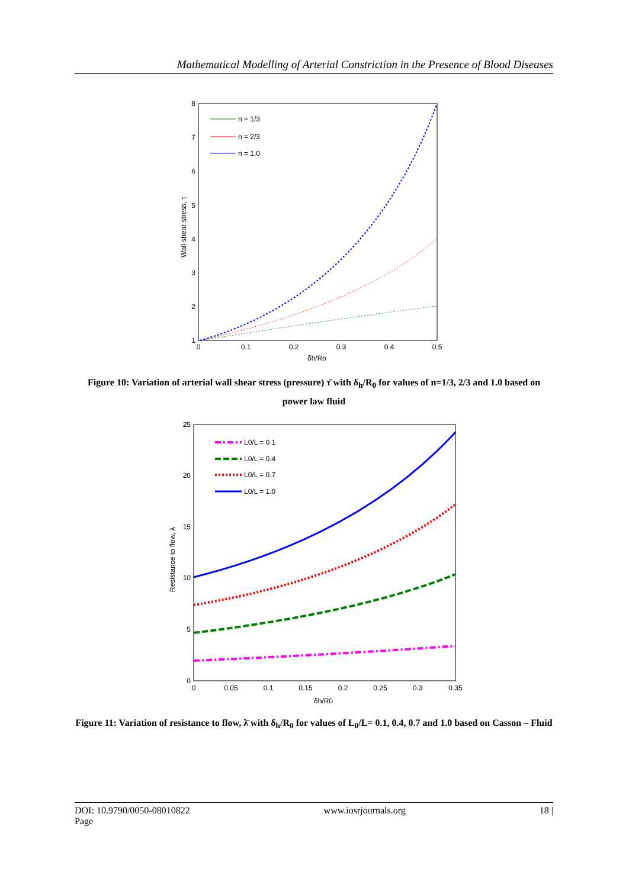Mathematical Modelling of Arterial Constriction in the Presence of Blood Diseases
1
2
3
4
5
6
7
8
0
0.1
0.2
0.3
0.4
0.5
δh/Ro
Wall shear stress, τ
n = 1/3
n = 2/3
n = 1.0
Figure 10: Variation of arterial wall shear stress (pressure) τ̄ with δ<sub>h</sub>/R<sub>0</sub> for values of n=1/3, 2/3 and 1.0 based on power law fluid
0
5
10
15
20
25
0
0.05
0.1
0.15
0.2
0.25
0.3
0.35
δh/R0
Resistance to flow, λ
L0/L = 0.1
L0/L = 0.4
L0/L = 0.7
L0/L = 1.0
Figure 11: Variation of resistance to flow, λ̄ with δ<sub>h</sub>/R<sub>0</sub> for values of L<sub>0</sub>/L= 0.1, 0.4, 0.7 and 1.0 based on Casson – Fluid
DOI: 10.9790/0050-08010822
Page www.iosrjournals.org 18 |